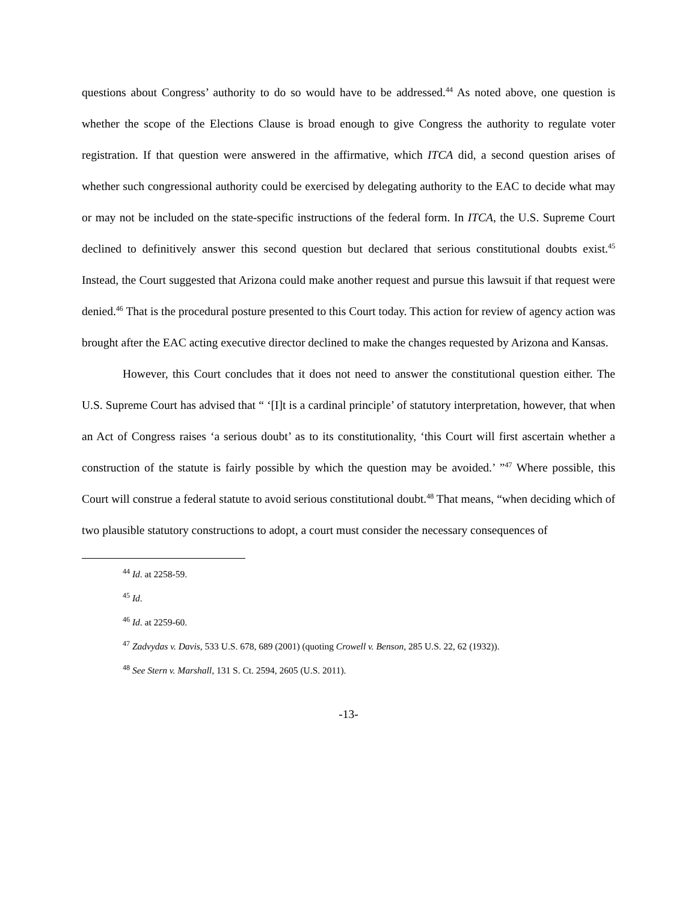questions about Congress’ authority to do so would have to be addressed.<sup>44</sup> As noted above, one question is whether the scope of the Elections Clause is broad enough to give Congress the authority to regulate voter registration. If that question were answered in the affirmative, which ITCA did, a second question arises of whether such congressional authority could be exercised by delegating authority to the EAC to decide what may or may not be included on the state-specific instructions of the federal form. In ITCA, the U.S. Supreme Court declined to definitively answer this second question but declared that serious constitutional doubts exist.<sup>45</sup> Instead, the Court suggested that Arizona could make another request and pursue this lawsuit if that request were denied.<sup>46</sup> That is the procedural posture presented to this Court today. This action for review of agency action was brought after the EAC acting executive director declined to make the changes requested by Arizona and Kansas.
However, this Court concludes that it does not need to answer the constitutional question either. The U.S. Supreme Court has advised that “ ‘[I]t is a cardinal principle’ of statutory interpretation, however, that when an Act of Congress raises ‘a serious doubt’ as to its constitutionality, ‘this Court will first ascertain whether a construction of the statute is fairly possible by which the question may be avoided.’ ”<sup>47</sup> Where possible, this Court will construe a federal statute to avoid serious constitutional doubt.<sup>48</sup> That means, “when deciding which of two plausible statutory constructions to adopt, a court must consider the necessary consequences of
<sup>44</sup> Id. at 2258-59.
<sup>45</sup> Id.
<sup>46</sup> Id. at 2259-60.
<sup>47</sup> Zadvydas v. Davis, 533 U.S. 678, 689 (2001) (quoting Crowell v. Benson, 285 U.S. 22, 62 (1932)).
<sup>48</sup> See Stern v. Marshall, 131 S. Ct. 2594, 2605 (U.S. 2011).
-13-